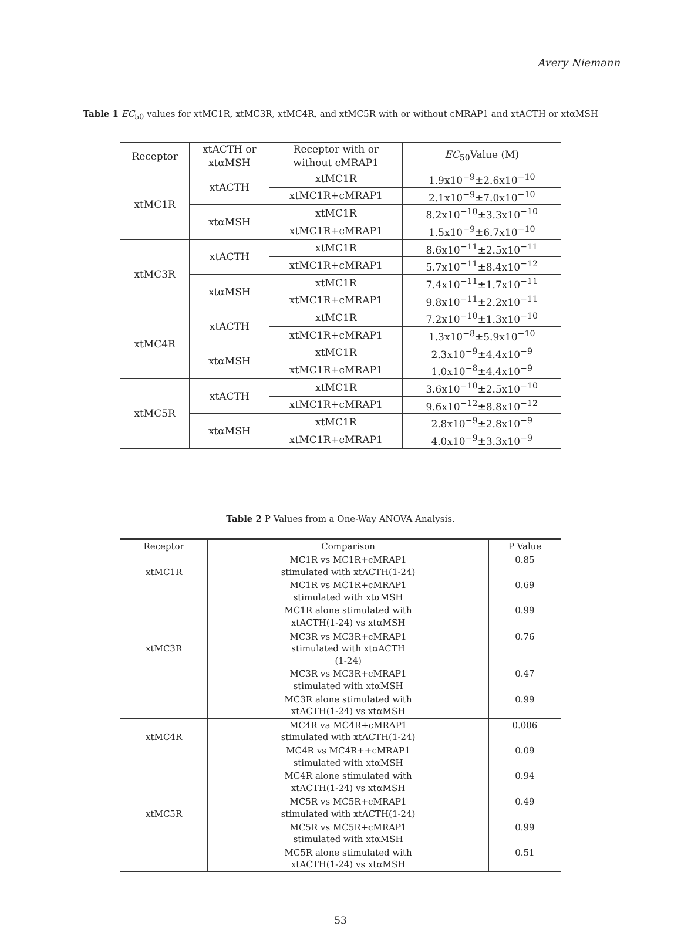Avery Niemann
Table 1 EC<sub>50</sub> values for xtMC1R, xtMC3R, xtMC4R, and xtMC5R with or without cMRAP1 and xtACTH or xtαMSH
| Receptor | xtACTH or xtαMSH | Receptor with or without cMRAP1 | EC<sub>50</sub>Value (M) |
| --- | --- | --- | --- |
| xtMC1R | xtACTH | xtMC1R | 1.9x10<sup>−9</sup>±2.6x10<sup>−10</sup> |
| | | xtMC1R+cMRAP1 | 2.1x10<sup>−9</sup>±7.0x10<sup>−10</sup> |
| | xtαMSH | xtMC1R | 8.2x10<sup>−10</sup>±3.3x10<sup>−10</sup> |
| | | xtMC1R+cMRAP1 | 1.5x10<sup>−9</sup>±6.7x10<sup>−10</sup> |
| xtMC3R | xtACTH | xtMC1R | 8.6x10<sup>−11</sup>±2.5x10<sup>−11</sup> |
| | | xtMC1R+cMRAP1 | 5.7x10<sup>−11</sup>±8.4x10<sup>−12</sup> |
| | xtαMSH | xtMC1R | 7.4x10<sup>−11</sup>±1.7x10<sup>−11</sup> |
| | | xtMC1R+cMRAP1 | 9.8x10<sup>−11</sup>±2.2x10<sup>−11</sup> |
| xtMC4R | xtACTH | xtMC1R | 7.2x10<sup>−10</sup>±1.3x10<sup>−10</sup> |
| | | xtMC1R+cMRAP1 | 1.3x10<sup>−8</sup>±5.9x10<sup>−10</sup> |
| | xtαMSH | xtMC1R | 2.3x10<sup>−9</sup>±4.4x10<sup>−9</sup> |
| | | xtMC1R+cMRAP1 | 1.0x10<sup>−8</sup>±4.4x10<sup>−9</sup> |
| xtMC5R | xtACTH | xtMC1R | 3.6x10<sup>−10</sup>±2.5x10<sup>−10</sup> |
| | | xtMC1R+cMRAP1 | 9.6x10<sup>−12</sup>±8.8x10<sup>−12</sup> |
| | xtαMSH | xtMC1R | 2.8x10<sup>−9</sup>±2.8x10<sup>−9</sup> |
| | | xtMC1R+cMRAP1 | 4.0x10<sup>−9</sup>±3.3x10<sup>−9</sup> |
Table 2 P Values from a One-Way ANOVA Analysis.
| Receptor | Comparison | P Value |
| --- | --- | --- |
| xtMC1R | MC1R vs MC1R+cMRAP1 stimulated with xtACTH(1-24) | 0.85 |
| | MC1R vs MC1R+cMRAP1 stimulated with xtαMSH | 0.69 |
| | MC1R alone stimulated with xtACTH(1-24) vs xtαMSH | 0.99 |
| xtMC3R | MC3R vs MC3R+cMRAP1 stimulated with xtαACTH (1-24) | 0.76 |
| | MC3R vs MC3R+cMRAP1 stimulated with xtαMSH | 0.47 |
| | MC3R alone stimulated with xtACTH(1-24) vs xtαMSH | 0.99 |
| xtMC4R | MC4R va MC4R+cMRAP1 stimulated with xtACTH(1-24) | 0.006 |
| | MC4R vs MC4R++cMRAP1 stimulated with xtαMSH | 0.09 |
| | MC4R alone stimulated with xtACTH(1-24) vs xtαMSH | 0.94 |
| xtMC5R | MC5R vs MC5R+cMRAP1 stimulated with xtACTH(1-24) | 0.49 |
| | MC5R vs MC5R+cMRAP1 stimulated with xtαMSH | 0.99 |
| | MC5R alone stimulated with xtACTH(1-24) vs xtαMSH | 0.51 |
53